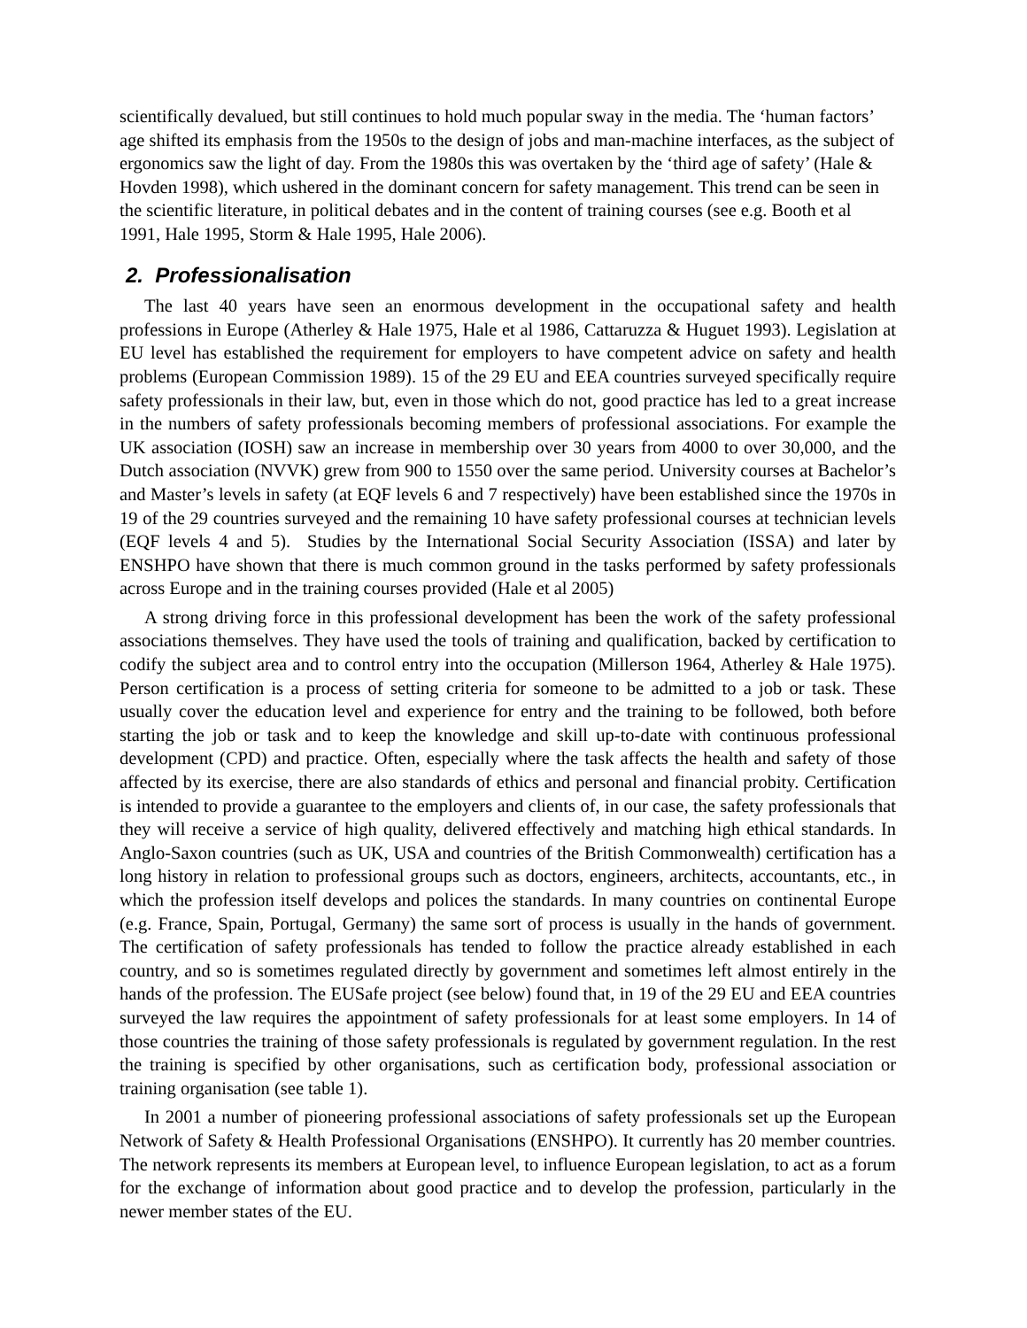scientifically devalued, but still continues to hold much popular sway in the media. The ‘human factors’ age shifted its emphasis from the 1950s to the design of jobs and man-machine interfaces, as the subject of ergonomics saw the light of day. From the 1980s this was overtaken by the ‘third age of safety’ (Hale & Hovden 1998), which ushered in the dominant concern for safety management. This trend can be seen in the scientific literature, in political debates and in the content of training courses (see e.g. Booth et al 1991, Hale 1995, Storm & Hale 1995, Hale 2006).
2. Professionalisation
The last 40 years have seen an enormous development in the occupational safety and health professions in Europe (Atherley & Hale 1975, Hale et al 1986, Cattaruzza & Huguet 1993). Legislation at EU level has established the requirement for employers to have competent advice on safety and health problems (European Commission 1989). 15 of the 29 EU and EEA countries surveyed specifically require safety professionals in their law, but, even in those which do not, good practice has led to a great increase in the numbers of safety professionals becoming members of professional associations. For example the UK association (IOSH) saw an increase in membership over 30 years from 4000 to over 30,000, and the Dutch association (NVVK) grew from 900 to 1550 over the same period. University courses at Bachelor’s and Master’s levels in safety (at EQF levels 6 and 7 respectively) have been established since the 1970s in 19 of the 29 countries surveyed and the remaining 10 have safety professional courses at technician levels (EQF levels 4 and 5). Studies by the International Social Security Association (ISSA) and later by ENSHPO have shown that there is much common ground in the tasks performed by safety professionals across Europe and in the training courses provided (Hale et al 2005)
A strong driving force in this professional development has been the work of the safety professional associations themselves. They have used the tools of training and qualification, backed by certification to codify the subject area and to control entry into the occupation (Millerson 1964, Atherley & Hale 1975). Person certification is a process of setting criteria for someone to be admitted to a job or task. These usually cover the education level and experience for entry and the training to be followed, both before starting the job or task and to keep the knowledge and skill up-to-date with continuous professional development (CPD) and practice. Often, especially where the task affects the health and safety of those affected by its exercise, there are also standards of ethics and personal and financial probity. Certification is intended to provide a guarantee to the employers and clients of, in our case, the safety professionals that they will receive a service of high quality, delivered effectively and matching high ethical standards. In Anglo-Saxon countries (such as UK, USA and countries of the British Commonwealth) certification has a long history in relation to professional groups such as doctors, engineers, architects, accountants, etc., in which the profession itself develops and polices the standards. In many countries on continental Europe (e.g. France, Spain, Portugal, Germany) the same sort of process is usually in the hands of government. The certification of safety professionals has tended to follow the practice already established in each country, and so is sometimes regulated directly by government and sometimes left almost entirely in the hands of the profession. The EUSafe project (see below) found that, in 19 of the 29 EU and EEA countries surveyed the law requires the appointment of safety professionals for at least some employers. In 14 of those countries the training of those safety professionals is regulated by government regulation. In the rest the training is specified by other organisations, such as certification body, professional association or training organisation (see table 1).
In 2001 a number of pioneering professional associations of safety professionals set up the European Network of Safety & Health Professional Organisations (ENSHPO). It currently has 20 member countries. The network represents its members at European level, to influence European legislation, to act as a forum for the exchange of information about good practice and to develop the profession, particularly in the newer member states of the EU.